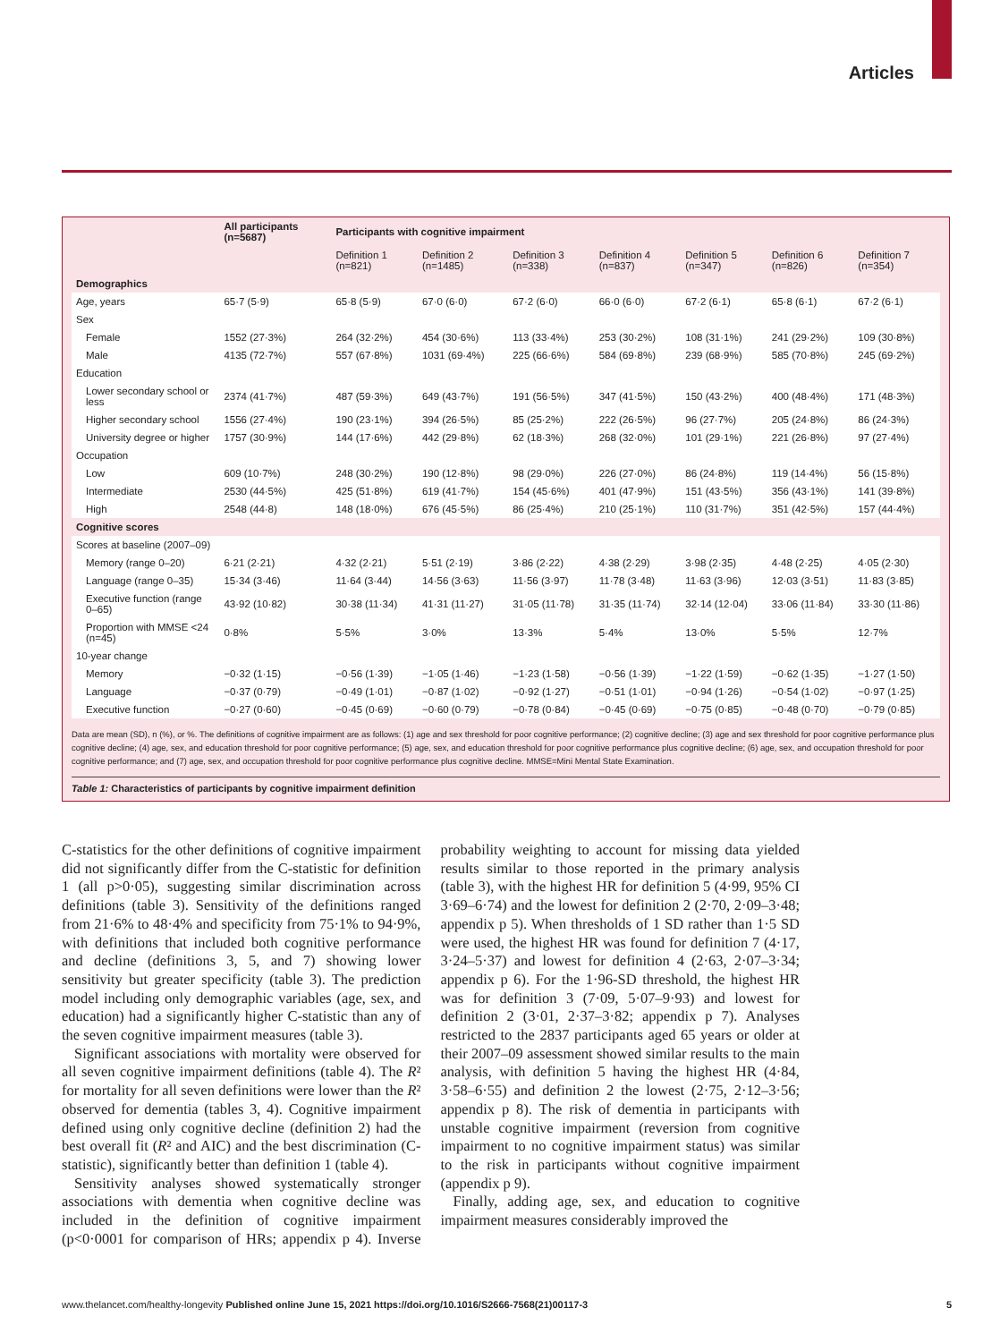Articles
| | All participants (n=5687) | Participants with cognitive impairment | | | | | | |
| --- | --- | --- | --- | --- | --- | --- | --- | --- |
| | | Definition 1 (n=821) | Definition 2 (n=1485) | Definition 3 (n=338) | Definition 4 (n=837) | Definition 5 (n=347) | Definition 6 (n=826) | Definition 7 (n=354) |
| Demographics | | | | | | | | |
| Age, years | 65·7 (5·9) | 65·8 (5·9) | 67·0 (6·0) | 67·2 (6·0) | 66·0 (6·0) | 67·2 (6·1) | 65·8 (6·1) | 67·2 (6·1) |
| Sex | | | | | | | | |
| Female | 1552 (27·3%) | 264 (32·2%) | 454 (30·6%) | 113 (33·4%) | 253 (30·2%) | 108 (31·1%) | 241 (29·2%) | 109 (30·8%) |
| Male | 4135 (72·7%) | 557 (67·8%) | 1031 (69·4%) | 225 (66·6%) | 584 (69·8%) | 239 (68·9%) | 585 (70·8%) | 245 (69·2%) |
| Education | | | | | | | | |
| Lower secondary school or less | 2374 (41·7%) | 487 (59·3%) | 649 (43·7%) | 191 (56·5%) | 347 (41·5%) | 150 (43·2%) | 400 (48·4%) | 171 (48·3%) |
| Higher secondary school | 1556 (27·4%) | 190 (23·1%) | 394 (26·5%) | 85 (25·2%) | 222 (26·5%) | 96 (27·7%) | 205 (24·8%) | 86 (24·3%) |
| University degree or higher | 1757 (30·9%) | 144 (17·6%) | 442 (29·8%) | 62 (18·3%) | 268 (32·0%) | 101 (29·1%) | 221 (26·8%) | 97 (27·4%) |
| Occupation | | | | | | | | |
| Low | 609 (10·7%) | 248 (30·2%) | 190 (12·8%) | 98 (29·0%) | 226 (27·0%) | 86 (24·8%) | 119 (14·4%) | 56 (15·8%) |
| Intermediate | 2530 (44·5%) | 425 (51·8%) | 619 (41·7%) | 154 (45·6%) | 401 (47·9%) | 151 (43·5%) | 356 (43·1%) | 141 (39·8%) |
| High | 2548 (44·8) | 148 (18·0%) | 676 (45·5%) | 86 (25·4%) | 210 (25·1%) | 110 (31·7%) | 351 (42·5%) | 157 (44·4%) |
| Cognitive scores | | | | | | | | |
| Scores at baseline (2007–09) | | | | | | | | |
| Memory (range 0–20) | 6·21 (2·21) | 4·32 (2·21) | 5·51 (2·19) | 3·86 (2·22) | 4·38 (2·29) | 3·98 (2·35) | 4·48 (2·25) | 4·05 (2·30) |
| Language (range 0–35) | 15·34 (3·46) | 11·64 (3·44) | 14·56 (3·63) | 11·56 (3·97) | 11·78 (3·48) | 11·63 (3·96) | 12·03 (3·51) | 11·83 (3·85) |
| Executive function (range 0–65) | 43·92 (10·82) | 30·38 (11·34) | 41·31 (11·27) | 31·05 (11·78) | 31·35 (11·74) | 32·14 (12·04) | 33·06 (11·84) | 33·30 (11·86) |
| Proportion with MMSE <24 (n=45) | 0·8% | 5·5% | 3·0% | 13·3% | 5·4% | 13·0% | 5·5% | 12·7% |
| 10-year change | | | | | | | | |
| Memory | −0·32 (1·15) | −0·56 (1·39) | −1·05 (1·46) | −1·23 (1·58) | −0·56 (1·39) | −1·22 (1·59) | −0·62 (1·35) | −1·27 (1·50) |
| Language | −0·37 (0·79) | −0·49 (1·01) | −0·87 (1·02) | −0·92 (1·27) | −0·51 (1·01) | −0·94 (1·26) | −0·54 (1·02) | −0·97 (1·25) |
| Executive function | −0·27 (0·60) | −0·45 (0·69) | −0·60 (0·79) | −0·78 (0·84) | −0·45 (0·69) | −0·75 (0·85) | −0·48 (0·70) | −0·79 (0·85) |
Data are mean (SD), n (%), or %. The definitions of cognitive impairment are as follows: (1) age and sex threshold for poor cognitive performance; (2) cognitive decline; (3) age and sex threshold for poor cognitive performance plus cognitive decline; (4) age, sex, and education threshold for poor cognitive performance; (5) age, sex, and education threshold for poor cognitive performance plus cognitive decline; (6) age, sex, and occupation threshold for poor cognitive performance; and (7) age, sex, and occupation threshold for poor cognitive performance plus cognitive decline. MMSE=Mini Mental State Examination.
Table 1: Characteristics of participants by cognitive impairment definition
C-statistics for the other definitions of cognitive impairment did not significantly differ from the C-statistic for definition 1 (all p>0·05), suggesting similar discrimination across definitions (table 3). Sensitivity of the definitions ranged from 21·6% to 48·4% and specificity from 75·1% to 94·9%, with definitions that included both cognitive performance and decline (definitions 3, 5, and 7) showing lower sensitivity but greater specificity (table 3). The prediction model including only demographic variables (age, sex, and education) had a significantly higher C-statistic than any of the seven cognitive impairment measures (table 3).
Significant associations with mortality were observed for all seven cognitive impairment definitions (table 4). The R² for mortality for all seven definitions were lower than the R² observed for dementia (tables 3, 4). Cognitive impairment defined using only cognitive decline (definition 2) had the best overall fit (R² and AIC) and the best discrimination (C-statistic), significantly better than definition 1 (table 4).
Sensitivity analyses showed systematically stronger associations with dementia when cognitive decline was included in the definition of cognitive impairment (p<0·0001 for comparison of HRs; appendix p 4). Inverse probability weighting to account for missing data yielded results similar to those reported in the primary analysis (table 3), with the highest HR for definition 5 (4·99, 95% CI 3·69–6·74) and the lowest for definition 2 (2·70, 2·09–3·48; appendix p 5). When thresholds of 1 SD rather than 1·5 SD were used, the highest HR was found for definition 7 (4·17, 3·24–5·37) and lowest for definition 4 (2·63, 2·07–3·34; appendix p 6). For the 1·96-SD threshold, the highest HR was for definition 3 (7·09, 5·07–9·93) and lowest for definition 2 (3·01, 2·37–3·82; appendix p 7). Analyses restricted to the 2837 participants aged 65 years or older at their 2007–09 assessment showed similar results to the main analysis, with definition 5 having the highest HR (4·84, 3·58–6·55) and definition 2 the lowest (2·75, 2·12–3·56; appendix p 8). The risk of dementia in participants with unstable cognitive impairment (reversion from cognitive impairment to no cognitive impairment status) was similar to the risk in participants without cognitive impairment (appendix p 9).
Finally, adding age, sex, and education to cognitive impairment measures considerably improved the
www.thelancet.com/healthy-longevity Published online June 15, 2021 https://doi.org/10.1016/S2666-7568(21)00117-3 5